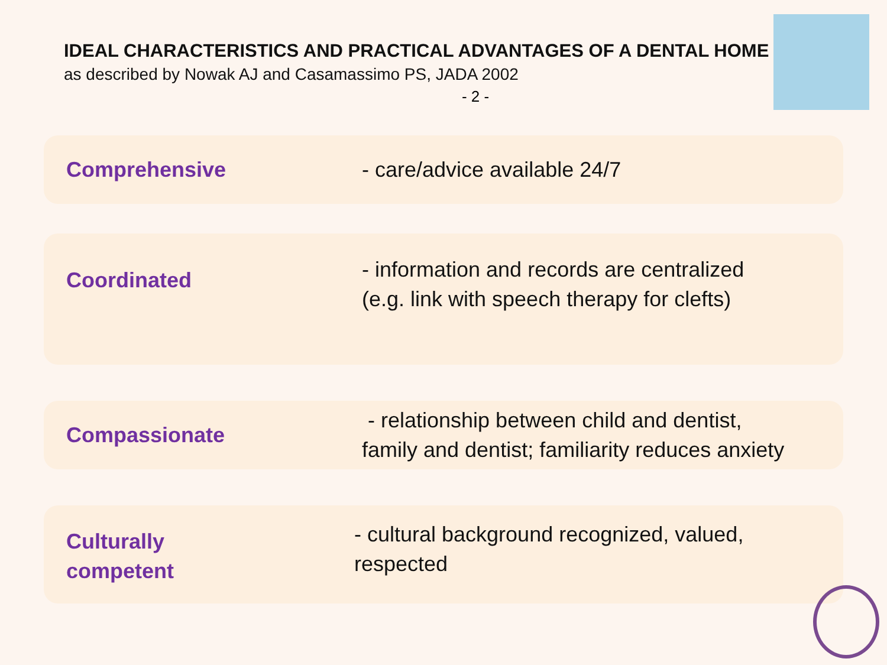IDEAL CHARACTERISTICS AND PRACTICAL ADVANTAGES OF A DENTAL HOME
as described by Nowak AJ and Casamassimo PS, JADA 2002
- 2 -
Comprehensive
- care/advice available 24/7
Coordinated
- information and records are centralized
(e.g. link with speech therapy for clefts)
Compassionate
- relationship between child and dentist,
family and dentist; familiarity reduces anxiety
Culturally
competent
- cultural background recognized, valued,
respected